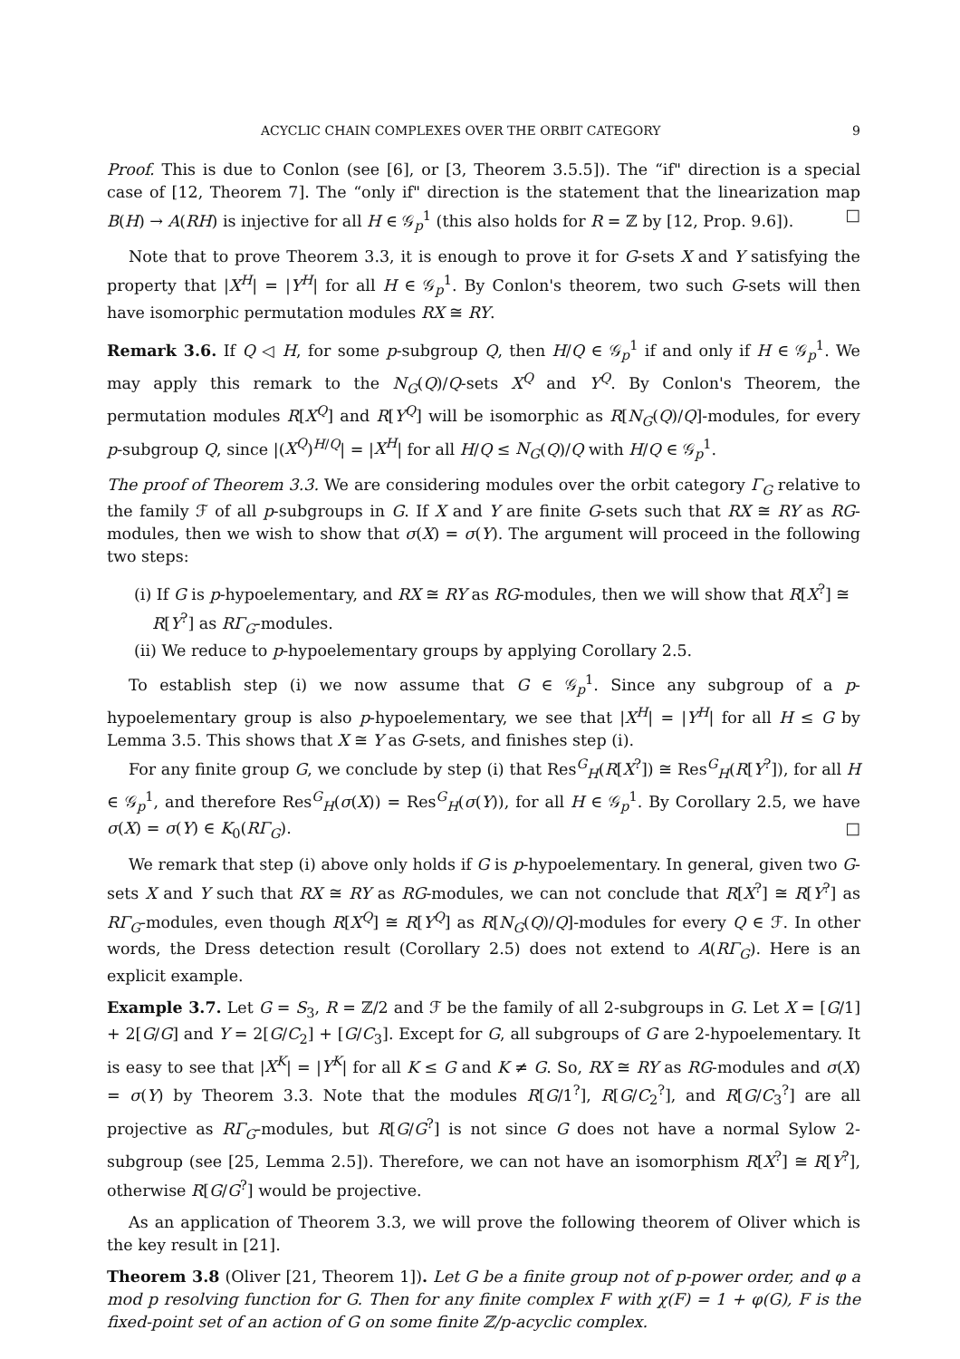ACYCLIC CHAIN COMPLEXES OVER THE ORBIT CATEGORY 9
Proof. This is due to Conlon (see [6], or [3, Theorem 3.5.5]). The “if" direction is a special case of [12, Theorem 7]. The “only if" direction is the statement that the linearization map B(H) → A(RH) is injective for all H ∈ 𝒢<sub>p</sub><sup>1</sup> (this also holds for R = ℤ by [12, Prop. 9.6]). □
Note that to prove Theorem 3.3, it is enough to prove it for G-sets X and Y satisfying the property that |X<sup>H</sup>| = |Y<sup>H</sup>| for all H ∈ 𝒢<sub>p</sub><sup>1</sup>. By Conlon's theorem, two such G-sets will then have isomorphic permutation modules RX ≅ RY.
Remark 3.6. If Q ◁ H, for some p-subgroup Q, then H/Q ∈ 𝒢<sub>p</sub><sup>1</sup> if and only if H ∈ 𝒢<sub>p</sub><sup>1</sup>. We may apply this remark to the N<sub>G</sub>(Q)/Q-sets X<sup>Q</sup> and Y<sup>Q</sup>. By Conlon's Theorem, the permutation modules R[X<sup>Q</sup>] and R[Y<sup>Q</sup>] will be isomorphic as R[N<sub>G</sub>(Q)/Q]-modules, for every p-subgroup Q, since |(X<sup>Q</sup>)<sup>H/Q</sup>| = |X<sup>H</sup>| for all H/Q ≤ N<sub>G</sub>(Q)/Q with H/Q ∈ 𝒢<sub>p</sub><sup>1</sup>.
The proof of Theorem 3.3. We are considering modules over the orbit category Γ<sub>G</sub> relative to the family ℱ of all p-subgroups in G. If X and Y are finite G-sets such that RX ≅ RY as RG-modules, then we wish to show that σ(X) = σ(Y). The argument will proceed in the following two steps:
(i) If G is p-hypoelementary, and RX ≅ RY as RG-modules, then we will show that R[X<sup>?</sup>] ≅ R[Y<sup>?</sup>] as RΓ<sub>G</sub>-modules.
(ii) We reduce to p-hypoelementary groups by applying Corollary 2.5.
To establish step (i) we now assume that G ∈ 𝒢<sub>p</sub><sup>1</sup>. Since any subgroup of a p-hypoelementary group is also p-hypoelementary, we see that |X<sup>H</sup>| = |Y<sup>H</sup>| for all H ≤ G by Lemma 3.5. This shows that X ≅ Y as G-sets, and finishes step (i).
For any finite group G, we conclude by step (i) that Res<sup>G</sup><sub>H</sub>(R[X<sup>?</sup>]) ≅ Res<sup>G</sup><sub>H</sub>(R[Y<sup>?</sup>]), for all H ∈ 𝒢<sub>p</sub><sup>1</sup>, and therefore Res<sup>G</sup><sub>H</sub>(σ(X)) = Res<sup>G</sup><sub>H</sub>(σ(Y)), for all H ∈ 𝒢<sub>p</sub><sup>1</sup>. By Corollary 2.5, we have σ(X) = σ(Y) ∈ K<sub>0</sub>(RΓ<sub>G</sub>). □
We remark that step (i) above only holds if G is p-hypoelementary. In general, given two G-sets X and Y such that RX ≅ RY as RG-modules, we can not conclude that R[X<sup>?</sup>] ≅ R[Y<sup>?</sup>] as RΓ<sub>G</sub>-modules, even though R[X<sup>Q</sup>] ≅ R[Y<sup>Q</sup>] as R[N<sub>G</sub>(Q)/Q]-modules for every Q ∈ ℱ. In other words, the Dress detection result (Corollary 2.5) does not extend to A(RΓ<sub>G</sub>). Here is an explicit example.
Example 3.7. Let G = S<sub>3</sub>, R = ℤ/2 and ℱ be the family of all 2-subgroups in G. Let X = [G/1] + 2[G/G] and Y = 2[G/C<sub>2</sub>] + [G/C<sub>3</sub>]. Except for G, all subgroups of G are 2-hypoelementary. It is easy to see that |X<sup>K</sup>| = |Y<sup>K</sup>| for all K ≤ G and K ≠ G. So, RX ≅ RY as RG-modules and σ(X) = σ(Y) by Theorem 3.3. Note that the modules R[G/1<sup>?</sup>], R[G/C<sub>2</sub><sup>?</sup>], and R[G/C<sub>3</sub><sup>?</sup>] are all projective as RΓ<sub>G</sub>-modules, but R[G/G<sup>?</sup>] is not since G does not have a normal Sylow 2-subgroup (see [25, Lemma 2.5]). Therefore, we can not have an isomorphism R[X<sup>?</sup>] ≅ R[Y<sup>?</sup>], otherwise R[G/G<sup>?</sup>] would be projective.
As an application of Theorem 3.3, we will prove the following theorem of Oliver which is the key result in [21].
Theorem 3.8 (Oliver [21, Theorem 1]). Let G be a finite group not of p-power order, and φ a mod p resolving function for G. Then for any finite complex F with χ(F) = 1 + φ(G), F is the fixed-point set of an action of G on some finite ℤ/p-acyclic complex.